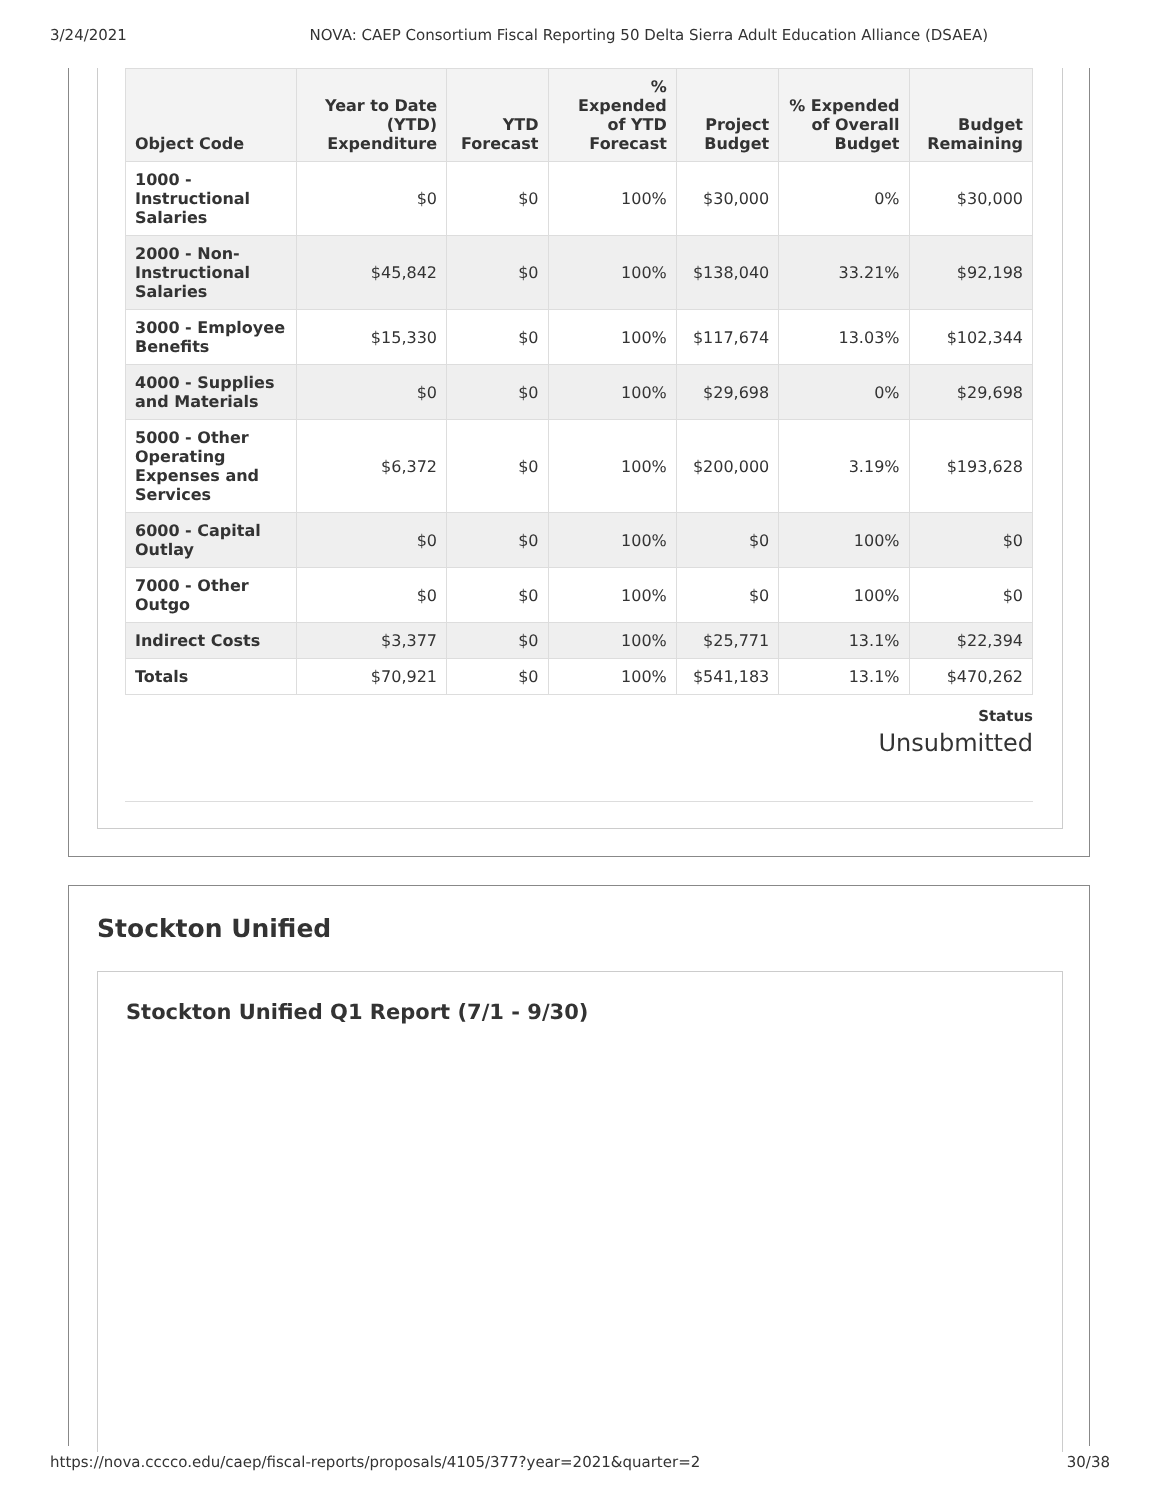3/24/2021 NOVA: CAEP Consortium Fiscal Reporting 50 Delta Sierra Adult Education Alliance (DSAEA)
| Object Code | Year to Date (YTD) Expenditure | YTD Forecast | % Expended of YTD Forecast | Project Budget | % Expended of Overall Budget | Budget Remaining |
| --- | --- | --- | --- | --- | --- | --- |
| 1000 - Instructional Salaries | $0 | $0 | 100% | $30,000 | 0% | $30,000 |
| 2000 - Non-Instructional Salaries | $45,842 | $0 | 100% | $138,040 | 33.21% | $92,198 |
| 3000 - Employee Benefits | $15,330 | $0 | 100% | $117,674 | 13.03% | $102,344 |
| 4000 - Supplies and Materials | $0 | $0 | 100% | $29,698 | 0% | $29,698 |
| 5000 - Other Operating Expenses and Services | $6,372 | $0 | 100% | $200,000 | 3.19% | $193,628 |
| 6000 - Capital Outlay | $0 | $0 | 100% | $0 | 100% | $0 |
| 7000 - Other Outgo | $0 | $0 | 100% | $0 | 100% | $0 |
| Indirect Costs | $3,377 | $0 | 100% | $25,771 | 13.1% | $22,394 |
| Totals | $70,921 | $0 | 100% | $541,183 | 13.1% | $470,262 |
Status
Unsubmitted
Stockton Unified
Stockton Unified Q1 Report (7/1 - 9/30)
https://nova.cccco.edu/caep/fiscal-reports/proposals/4105/377?year=2021&quarter=2 30/38